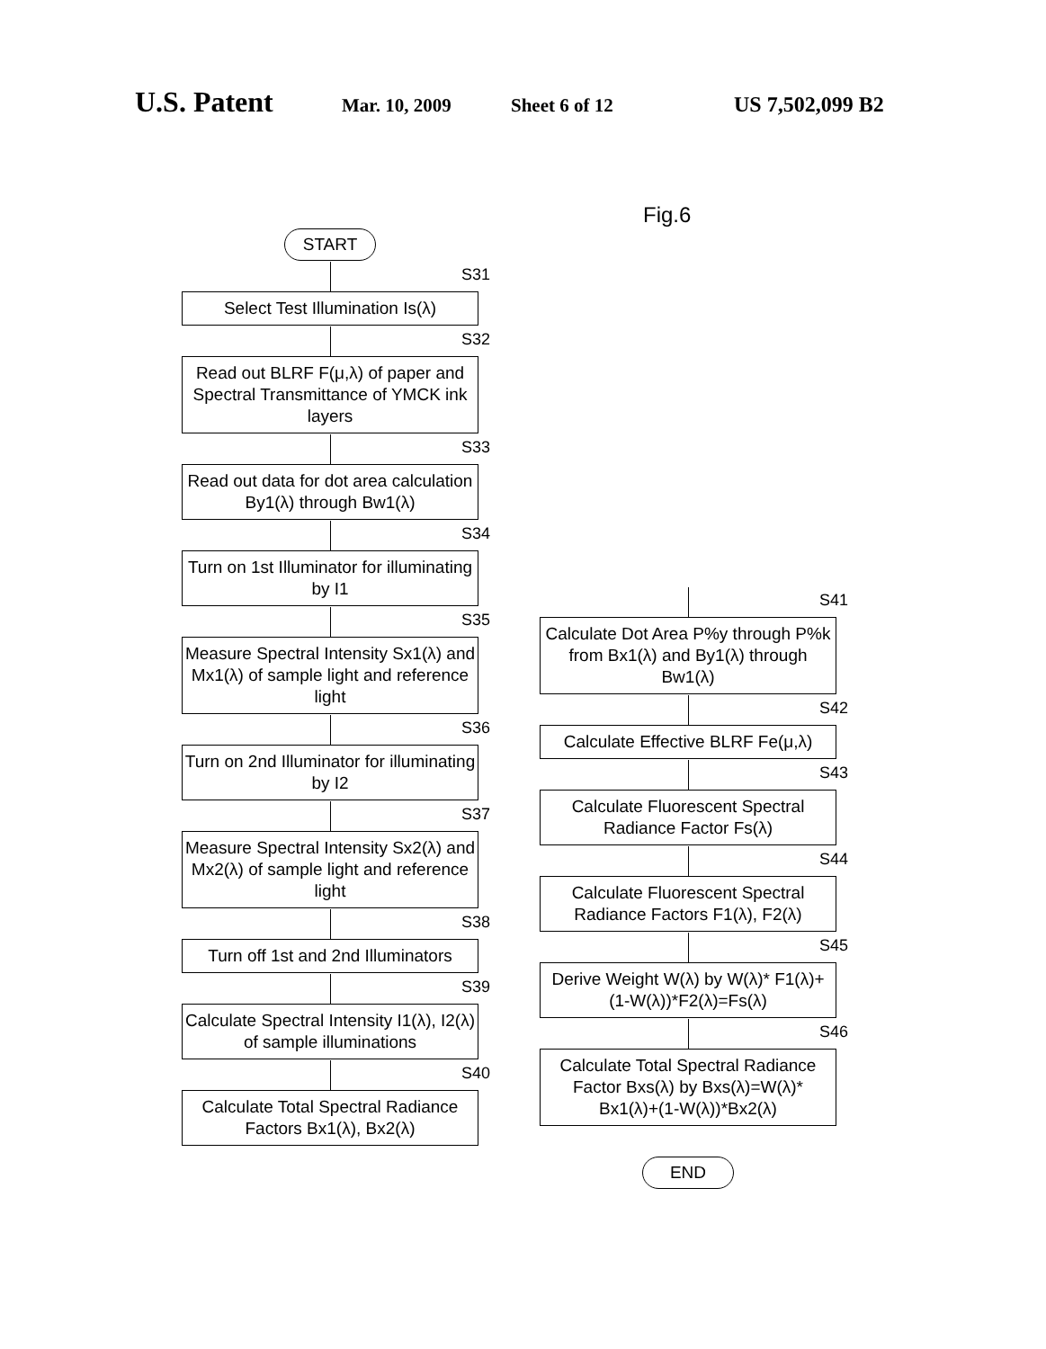U.S. Patent Mar. 10, 2009 Sheet 6 of 12 US 7,502,099 B2
Fig.6
START
S31
Select Test Illumination Is(λ)
S32
Read out BLRF F(μ,λ) of paper and Spectral Transmittance of YMCK ink layers
S33
Read out data for dot area calculation By1(λ) through Bw1(λ)
S34
Turn on 1st Illuminator for illuminating by I1
S35
Measure Spectral Intensity Sx1(λ) and Mx1(λ) of sample light and reference light
S36
Turn on 2nd Illuminator for illuminating by I2
S37
Measure Spectral Intensity Sx2(λ) and Mx2(λ) of sample light and reference light
S38
Turn off 1st and 2nd Illuminators
S39
Calculate Spectral Intensity I1(λ), I2(λ) of sample illuminations
S40
Calculate Total Spectral Radiance Factors Bx1(λ), Bx2(λ)
S41
Calculate Dot Area P%y through P%k from Bx1(λ) and By1(λ) through Bw1(λ)
S42
Calculate Effective BLRF Fe(μ,λ)
S43
Calculate Fluorescent Spectral Radiance Factor Fs(λ)
S44
Calculate Fluorescent Spectral Radiance Factors F1(λ), F2(λ)
S45
Derive Weight W(λ) by W(λ)* F1(λ)+(1-W(λ))*F2(λ)=Fs(λ)
S46
Calculate Total Spectral Radiance Factor Bxs(λ) by Bxs(λ)=W(λ)* Bx1(λ)+(1-W(λ))*Bx2(λ)
END